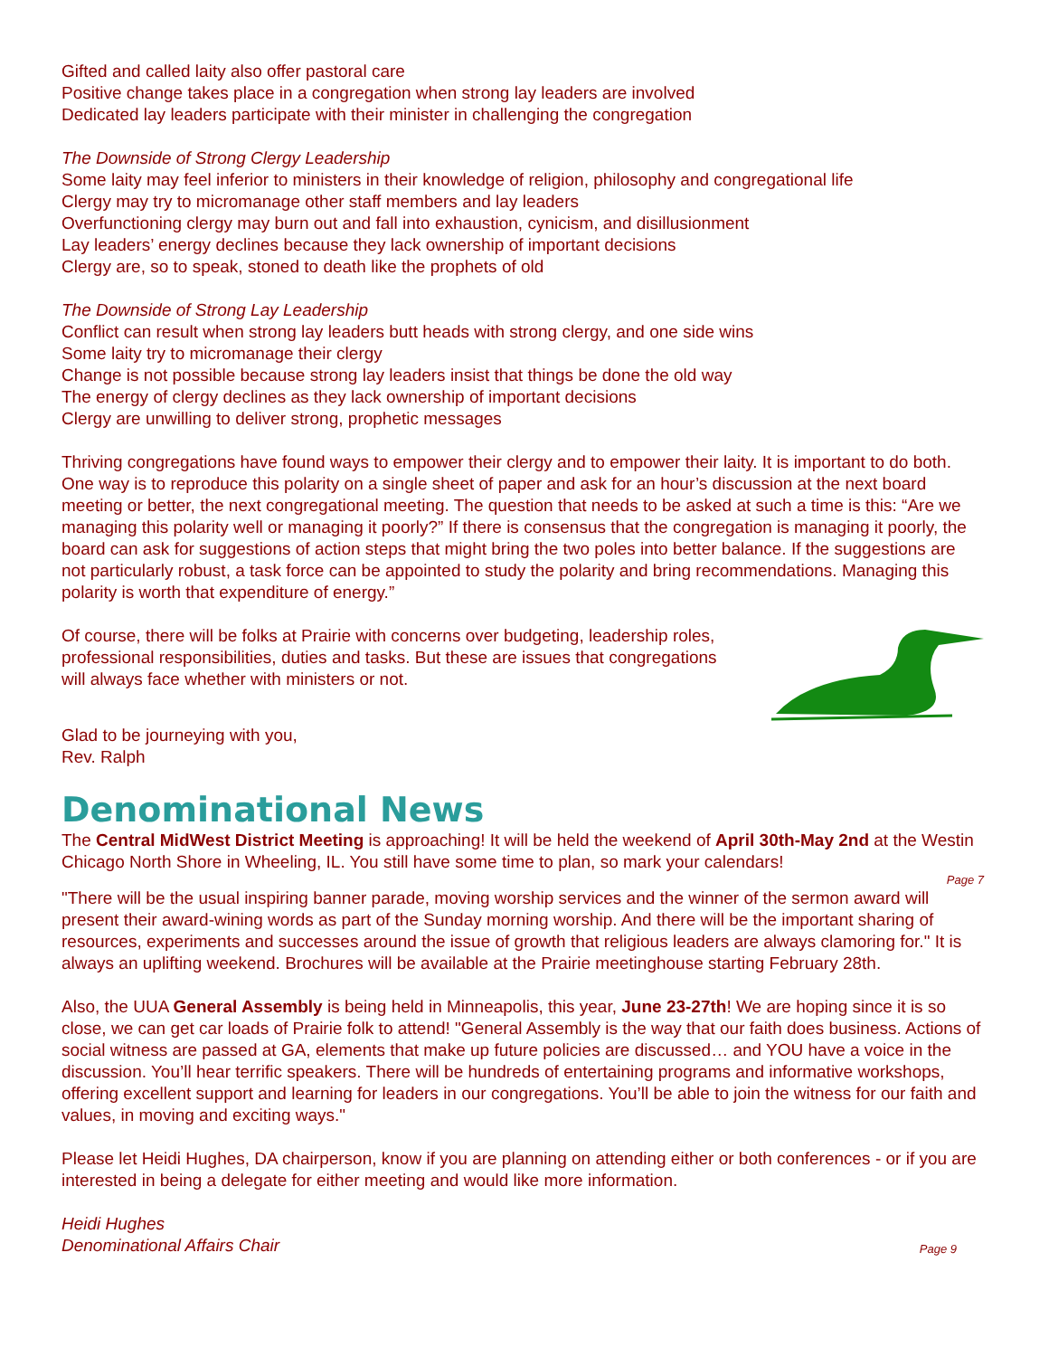Gifted and called laity also offer pastoral care
Positive change takes place in a congregation when strong lay leaders are involved
Dedicated lay leaders participate with their minister in challenging the congregation
The Downside of Strong Clergy Leadership
Some laity may feel inferior to ministers in their knowledge of religion, philosophy and congregational life
Clergy may try to micromanage other staff members and lay leaders
Overfunctioning clergy may burn out and fall into exhaustion, cynicism, and disillusionment
Lay leaders’ energy declines because they lack ownership of important decisions
Clergy are, so to speak, stoned to death like the prophets of old
The Downside of Strong Lay Leadership
Conflict can result when strong lay leaders butt heads with strong clergy, and one side wins
Some laity try to micromanage their clergy
Change is not possible because strong lay leaders insist that things be done the old way
The energy of clergy declines as they lack ownership of important decisions
Clergy are unwilling to deliver strong, prophetic messages
Thriving congregations have found ways to empower their clergy and to empower their laity. It is important to do both. One way is to reproduce this polarity on a single sheet of paper and ask for an hour’s discussion at the next board meeting or better, the next congregational meeting. The question that needs to be asked at such a time is this: “Are we managing this polarity well or managing it poorly?” If there is consensus that the congregation is managing it poorly, the board can ask for suggestions of action steps that might bring the two poles into better balance. If the suggestions are not particularly robust, a task force can be appointed to study the polarity and bring recommendations. Managing this polarity is worth that expenditure of energy.”
Of course, there will be folks at Prairie with concerns over budgeting, leadership roles, professional responsibilities, duties and tasks. But these are issues that congregations will always face whether with ministers or not.
Glad to be journeying with you,
Rev. Ralph
Denominational News
The Central MidWest District Meeting is approaching! It will be held the weekend of April 30th-May 2nd at the Westin Chicago North Shore in Wheeling, IL. You still have some time to plan, so mark your calendars!
Page 7
"There will be the usual inspiring banner parade, moving worship services and the winner of the sermon award will present their award-wining words as part of the Sunday morning worship. And there will be the important sharing of resources, experiments and successes around the issue of growth that religious leaders are always clamoring for." It is always an uplifting weekend. Brochures will be available at the Prairie meetinghouse starting February 28th.
Also, the UUA General Assembly is being held in Minneapolis, this year, June 23-27th! We are hoping since it is so close, we can get car loads of Prairie folk to attend! "General Assembly is the way that our faith does business. Actions of social witness are passed at GA, elements that make up future policies are discussed… and YOU have a voice in the discussion. You’ll hear terrific speakers. There will be hundreds of entertaining programs and informative workshops, offering excellent support and learning for leaders in our congregations. You’ll be able to join the witness for our faith and values, in moving and exciting ways."
Please let Heidi Hughes, DA chairperson, know if you are planning on attending either or both conferences - or if you are interested in being a delegate for either meeting and would like more information.
Heidi Hughes
Denominational Affairs Chair Page 9